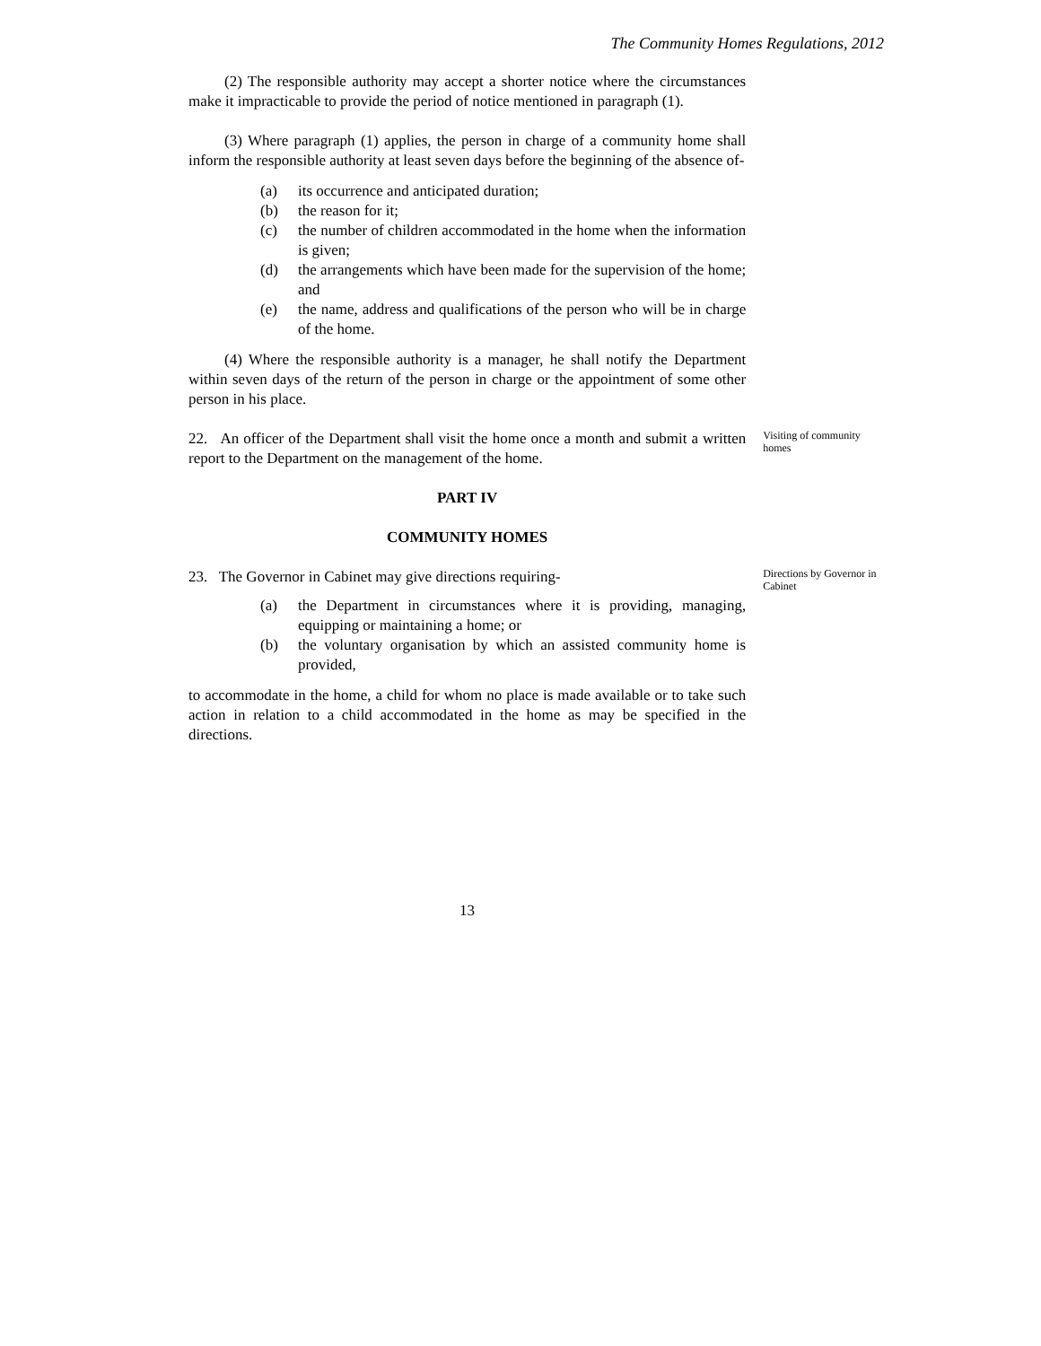The Community Homes Regulations, 2012
(2) The responsible authority may accept a shorter notice where the circumstances make it impracticable to provide the period of notice mentioned in paragraph (1).
(3) Where paragraph (1) applies, the person in charge of a community home shall inform the responsible authority at least seven days before the beginning of the absence of-
(a) its occurrence and anticipated duration;
(b) the reason for it;
(c) the number of children accommodated in the home when the information is given;
(d) the arrangements which have been made for the supervision of the home; and
(e) the name, address and qualifications of the person who will be in charge of the home.
(4) Where the responsible authority is a manager, he shall notify the Department within seven days of the return of the person in charge or the appointment of some other person in his place.
22. An officer of the Department shall visit the home once a month and submit a written report to the Department on the management of the home.
Visiting of community homes
PART IV
COMMUNITY HOMES
23. The Governor in Cabinet may give directions requiring-
(a) the Department in circumstances where it is providing, managing, equipping or maintaining a home; or
(b) the voluntary organisation by which an assisted community home is provided,
to accommodate in the home, a child for whom no place is made available or to take such action in relation to a child accommodated in the home as may be specified in the directions.
13
Directions by Governor in Cabinet